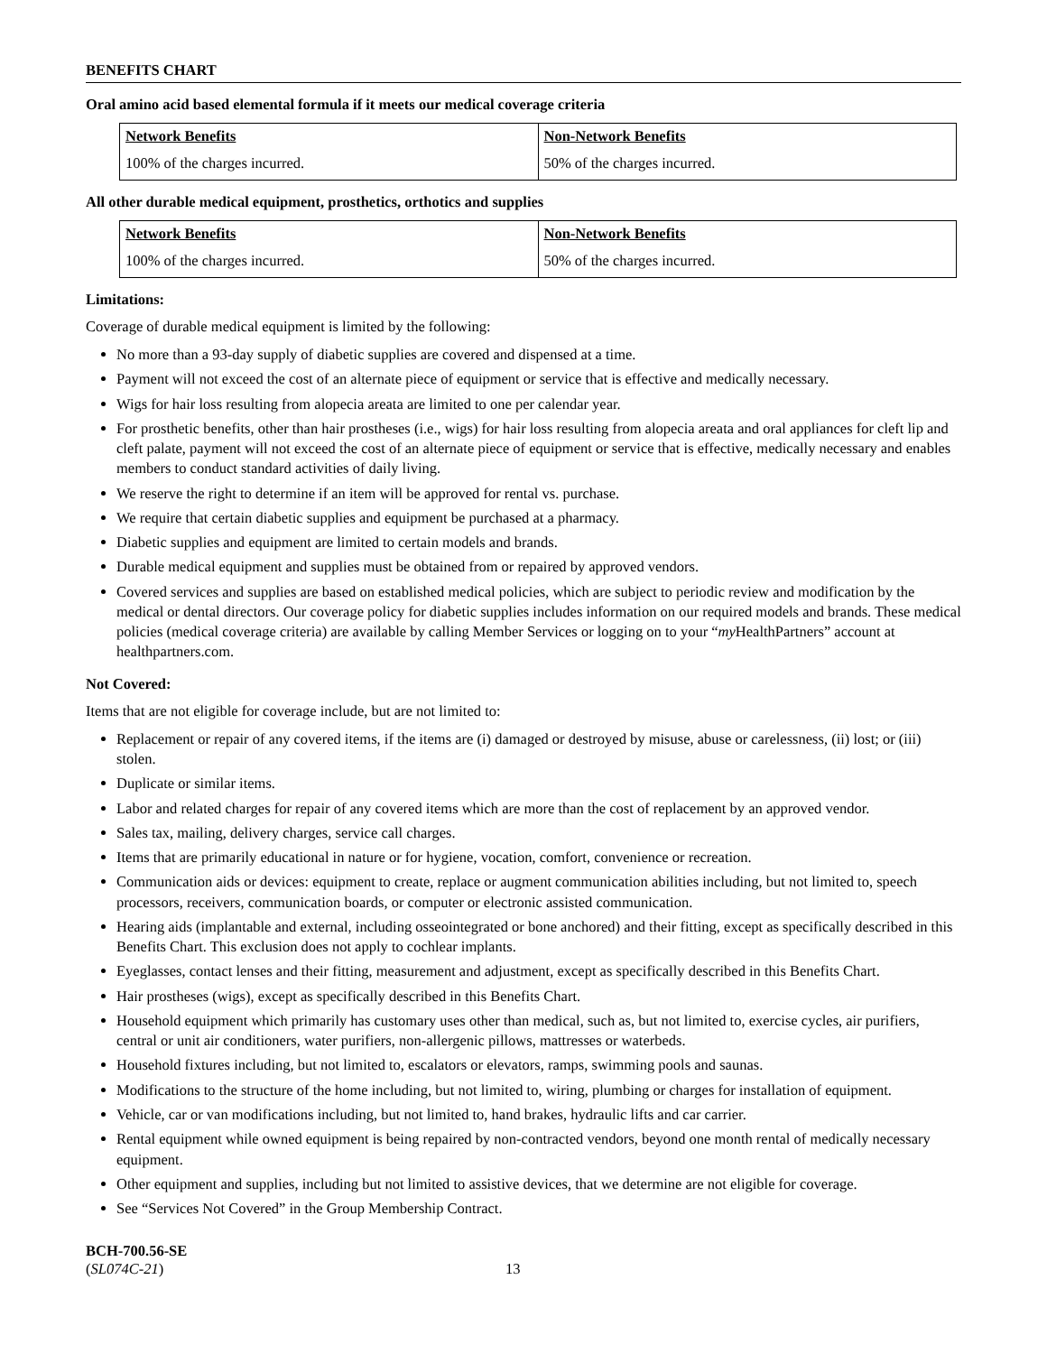BENEFITS CHART
Oral amino acid based elemental formula if it meets our medical coverage criteria
| Network Benefits | Non-Network Benefits |
| --- | --- |
| 100% of the charges incurred. | 50% of the charges incurred. |
All other durable medical equipment, prosthetics, orthotics and supplies
| Network Benefits | Non-Network Benefits |
| --- | --- |
| 100% of the charges incurred. | 50% of the charges incurred. |
Limitations:
Coverage of durable medical equipment is limited by the following:
No more than a 93-day supply of diabetic supplies are covered and dispensed at a time.
Payment will not exceed the cost of an alternate piece of equipment or service that is effective and medically necessary.
Wigs for hair loss resulting from alopecia areata are limited to one per calendar year.
For prosthetic benefits, other than hair prostheses (i.e., wigs) for hair loss resulting from alopecia areata and oral appliances for cleft lip and cleft palate, payment will not exceed the cost of an alternate piece of equipment or service that is effective, medically necessary and enables members to conduct standard activities of daily living.
We reserve the right to determine if an item will be approved for rental vs. purchase.
We require that certain diabetic supplies and equipment be purchased at a pharmacy.
Diabetic supplies and equipment are limited to certain models and brands.
Durable medical equipment and supplies must be obtained from or repaired by approved vendors.
Covered services and supplies are based on established medical policies, which are subject to periodic review and modification by the medical or dental directors. Our coverage policy for diabetic supplies includes information on our required models and brands. These medical policies (medical coverage criteria) are available by calling Member Services or logging on to your “my HealthPartners” account at healthpartners.com.
Not Covered:
Items that are not eligible for coverage include, but are not limited to:
Replacement or repair of any covered items, if the items are (i) damaged or destroyed by misuse, abuse or carelessness, (ii) lost; or (iii) stolen.
Duplicate or similar items.
Labor and related charges for repair of any covered items which are more than the cost of replacement by an approved vendor.
Sales tax, mailing, delivery charges, service call charges.
Items that are primarily educational in nature or for hygiene, vocation, comfort, convenience or recreation.
Communication aids or devices: equipment to create, replace or augment communication abilities including, but not limited to, speech processors, receivers, communication boards, or computer or electronic assisted communication.
Hearing aids (implantable and external, including osseointegrated or bone anchored) and their fitting, except as specifically described in this Benefits Chart. This exclusion does not apply to cochlear implants.
Eyeglasses, contact lenses and their fitting, measurement and adjustment, except as specifically described in this Benefits Chart.
Hair prostheses (wigs), except as specifically described in this Benefits Chart.
Household equipment which primarily has customary uses other than medical, such as, but not limited to, exercise cycles, air purifiers, central or unit air conditioners, water purifiers, non-allergenic pillows, mattresses or waterbeds.
Household fixtures including, but not limited to, escalators or elevators, ramps, swimming pools and saunas.
Modifications to the structure of the home including, but not limited to, wiring, plumbing or charges for installation of equipment.
Vehicle, car or van modifications including, but not limited to, hand brakes, hydraulic lifts and car carrier.
Rental equipment while owned equipment is being repaired by non-contracted vendors, beyond one month rental of medically necessary equipment.
Other equipment and supplies, including but not limited to assistive devices, that we determine are not eligible for coverage.
See “Services Not Covered” in the Group Membership Contract.
BCH-700.56-SE
(SL074C-21)
13